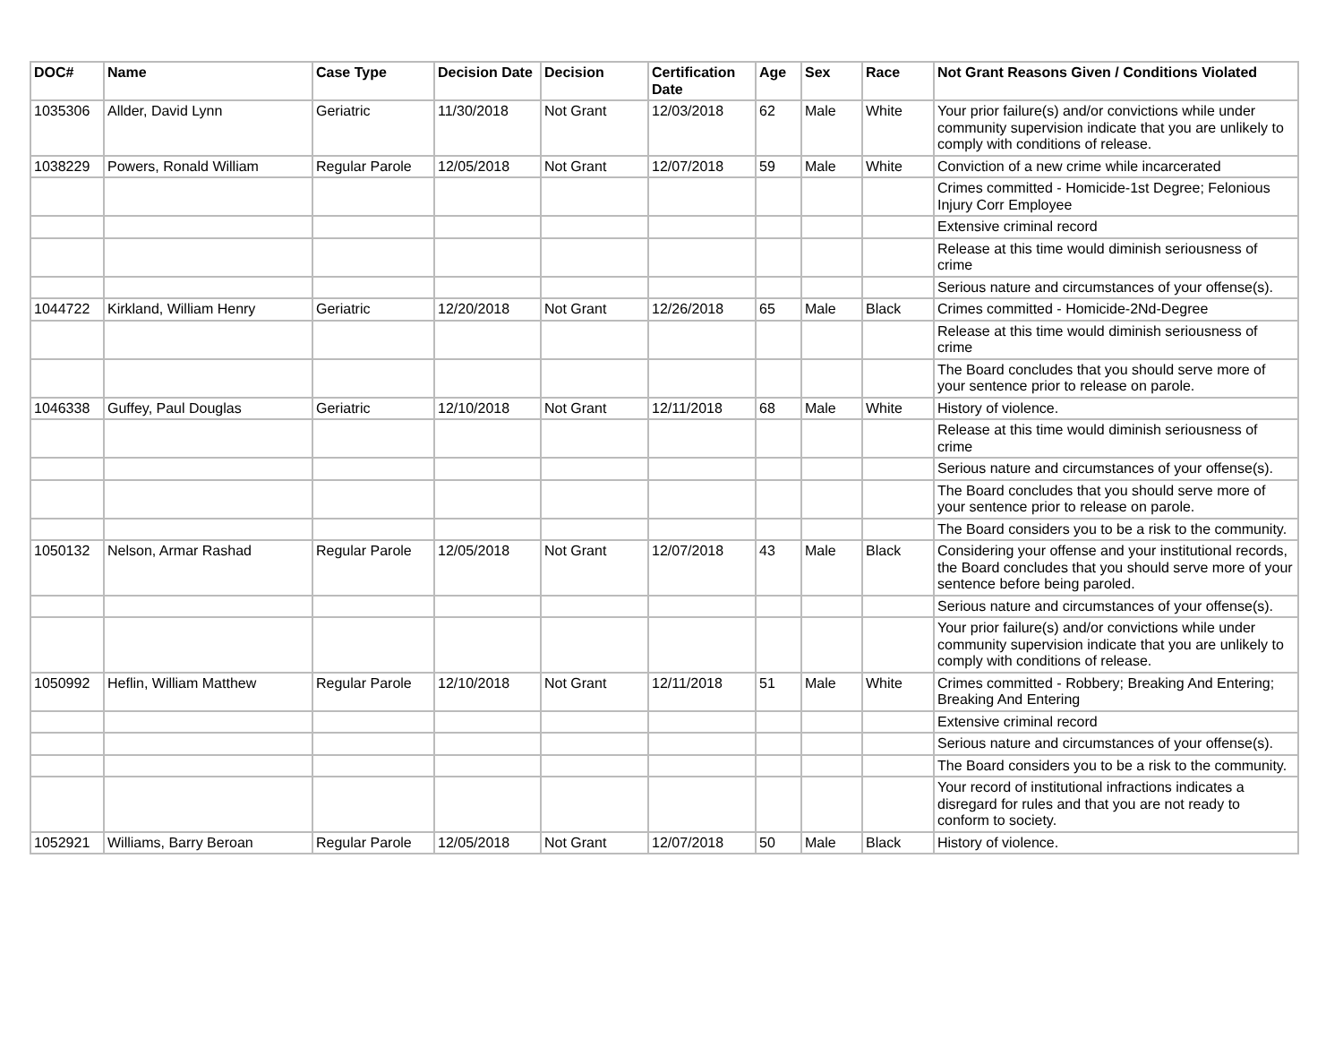| DOC# | Name | Case Type | Decision Date | Decision | Certification Date | Age | Sex | Race | Not Grant Reasons Given / Conditions Violated |
| --- | --- | --- | --- | --- | --- | --- | --- | --- | --- |
| 1035306 | Allder, David Lynn | Geriatric | 11/30/2018 | Not Grant | 12/03/2018 | 62 | Male | White | Your prior failure(s) and/or convictions while under community supervision indicate that you are unlikely to comply with conditions of release. |
| 1038229 | Powers, Ronald William | Regular Parole | 12/05/2018 | Not Grant | 12/07/2018 | 59 | Male | White | Conviction of a new crime while incarcerated |
| | | | | | | | | | Crimes committed - Homicide-1st Degree; Felonious Injury Corr Employee |
| | | | | | | | | | Extensive criminal record |
| | | | | | | | | | Release at this time would diminish seriousness of crime |
| | | | | | | | | | Serious nature and circumstances of your offense(s). |
| 1044722 | Kirkland, William Henry | Geriatric | 12/20/2018 | Not Grant | 12/26/2018 | 65 | Male | Black | Crimes committed - Homicide-2Nd-Degree |
| | | | | | | | | | Release at this time would diminish seriousness of crime |
| | | | | | | | | | The Board concludes that you should serve more of your sentence prior to release on parole. |
| 1046338 | Guffey, Paul Douglas | Geriatric | 12/10/2018 | Not Grant | 12/11/2018 | 68 | Male | White | History of violence. |
| | | | | | | | | | Release at this time would diminish seriousness of crime |
| | | | | | | | | | Serious nature and circumstances of your offense(s). |
| | | | | | | | | | The Board concludes that you should serve more of your sentence prior to release on parole. |
| | | | | | | | | | The Board considers you to be a risk to the community. |
| 1050132 | Nelson, Armar Rashad | Regular Parole | 12/05/2018 | Not Grant | 12/07/2018 | 43 | Male | Black | Considering your offense and your institutional records, the Board concludes that you should serve more of your sentence before being paroled. |
| | | | | | | | | | Serious nature and circumstances of your offense(s). |
| | | | | | | | | | Your prior failure(s) and/or convictions while under community supervision indicate that you are unlikely to comply with conditions of release. |
| 1050992 | Heflin, William Matthew | Regular Parole | 12/10/2018 | Not Grant | 12/11/2018 | 51 | Male | White | Crimes committed - Robbery; Breaking And Entering; Breaking And Entering |
| | | | | | | | | | Extensive criminal record |
| | | | | | | | | | Serious nature and circumstances of your offense(s). |
| | | | | | | | | | The Board considers you to be a risk to the community. |
| | | | | | | | | | Your record of institutional infractions indicates a disregard for rules and that you are not ready to conform to society. |
| 1052921 | Williams, Barry Beroan | Regular Parole | 12/05/2018 | Not Grant | 12/07/2018 | 50 | Male | Black | History of violence. |